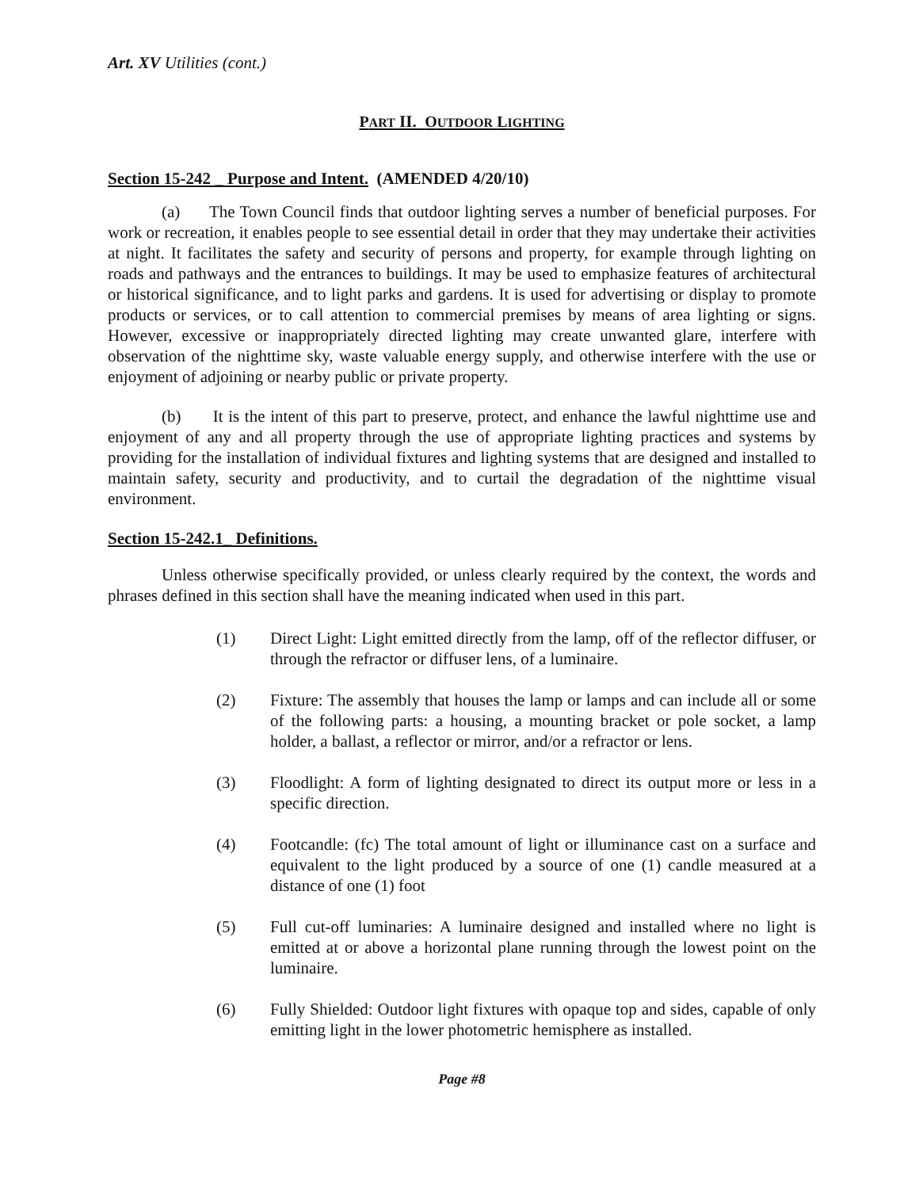Art. XV Utilities (cont.)
PART II. OUTDOOR LIGHTING
Section 15-242 _ Purpose and Intent. (AMENDED 4/20/10)
(a) The Town Council finds that outdoor lighting serves a number of beneficial purposes. For work or recreation, it enables people to see essential detail in order that they may undertake their activities at night. It facilitates the safety and security of persons and property, for example through lighting on roads and pathways and the entrances to buildings. It may be used to emphasize features of architectural or historical significance, and to light parks and gardens. It is used for advertising or display to promote products or services, or to call attention to commercial premises by means of area lighting or signs. However, excessive or inappropriately directed lighting may create unwanted glare, interfere with observation of the nighttime sky, waste valuable energy supply, and otherwise interfere with the use or enjoyment of adjoining or nearby public or private property.
(b) It is the intent of this part to preserve, protect, and enhance the lawful nighttime use and enjoyment of any and all property through the use of appropriate lighting practices and systems by providing for the installation of individual fixtures and lighting systems that are designed and installed to maintain safety, security and productivity, and to curtail the degradation of the nighttime visual environment.
Section 15-242.1_ Definitions.
Unless otherwise specifically provided, or unless clearly required by the context, the words and phrases defined in this section shall have the meaning indicated when used in this part.
(1) Direct Light: Light emitted directly from the lamp, off of the reflector diffuser, or through the refractor or diffuser lens, of a luminaire.
(2) Fixture: The assembly that houses the lamp or lamps and can include all or some of the following parts: a housing, a mounting bracket or pole socket, a lamp holder, a ballast, a reflector or mirror, and/or a refractor or lens.
(3) Floodlight: A form of lighting designated to direct its output more or less in a specific direction.
(4) Footcandle: (fc) The total amount of light or illuminance cast on a surface and equivalent to the light produced by a source of one (1) candle measured at a distance of one (1) foot
(5) Full cut-off luminaries: A luminaire designed and installed where no light is emitted at or above a horizontal plane running through the lowest point on the luminaire.
(6) Fully Shielded: Outdoor light fixtures with opaque top and sides, capable of only emitting light in the lower photometric hemisphere as installed.
Page #8